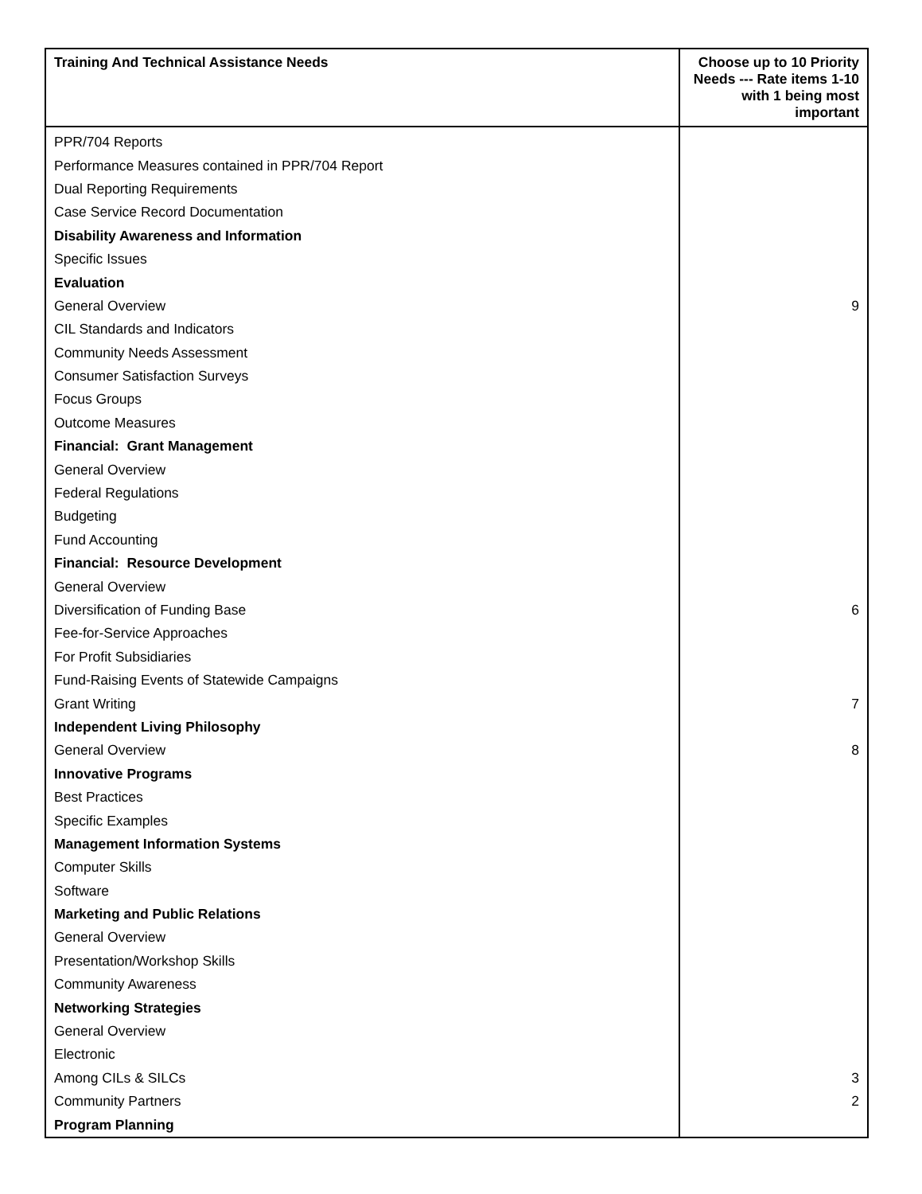| Training And Technical Assistance Needs | Choose up to 10 Priority Needs --- Rate items 1-10 with 1 being most important |
| --- | --- |
| PPR/704 Reports | |
| Performance Measures contained in PPR/704 Report | |
| Dual Reporting Requirements | |
| Case Service Record Documentation | |
| Disability Awareness and Information | |
| Specific Issues | |
| Evaluation | |
| General Overview | 9 |
| CIL Standards and Indicators | |
| Community Needs Assessment | |
| Consumer Satisfaction Surveys | |
| Focus Groups | |
| Outcome Measures | |
| Financial: Grant Management | |
| General Overview | |
| Federal Regulations | |
| Budgeting | |
| Fund Accounting | |
| Financial: Resource Development | |
| General Overview | |
| Diversification of Funding Base | 6 |
| Fee-for-Service Approaches | |
| For Profit Subsidiaries | |
| Fund-Raising Events of Statewide Campaigns | |
| Grant Writing | 7 |
| Independent Living Philosophy | |
| General Overview | 8 |
| Innovative Programs | |
| Best Practices | |
| Specific Examples | |
| Management Information Systems | |
| Computer Skills | |
| Software | |
| Marketing and Public Relations | |
| General Overview | |
| Presentation/Workshop Skills | |
| Community Awareness | |
| Networking Strategies | |
| General Overview | |
| Electronic | |
| Among CILs & SILCs | 3 |
| Community Partners | 2 |
| Program Planning | |